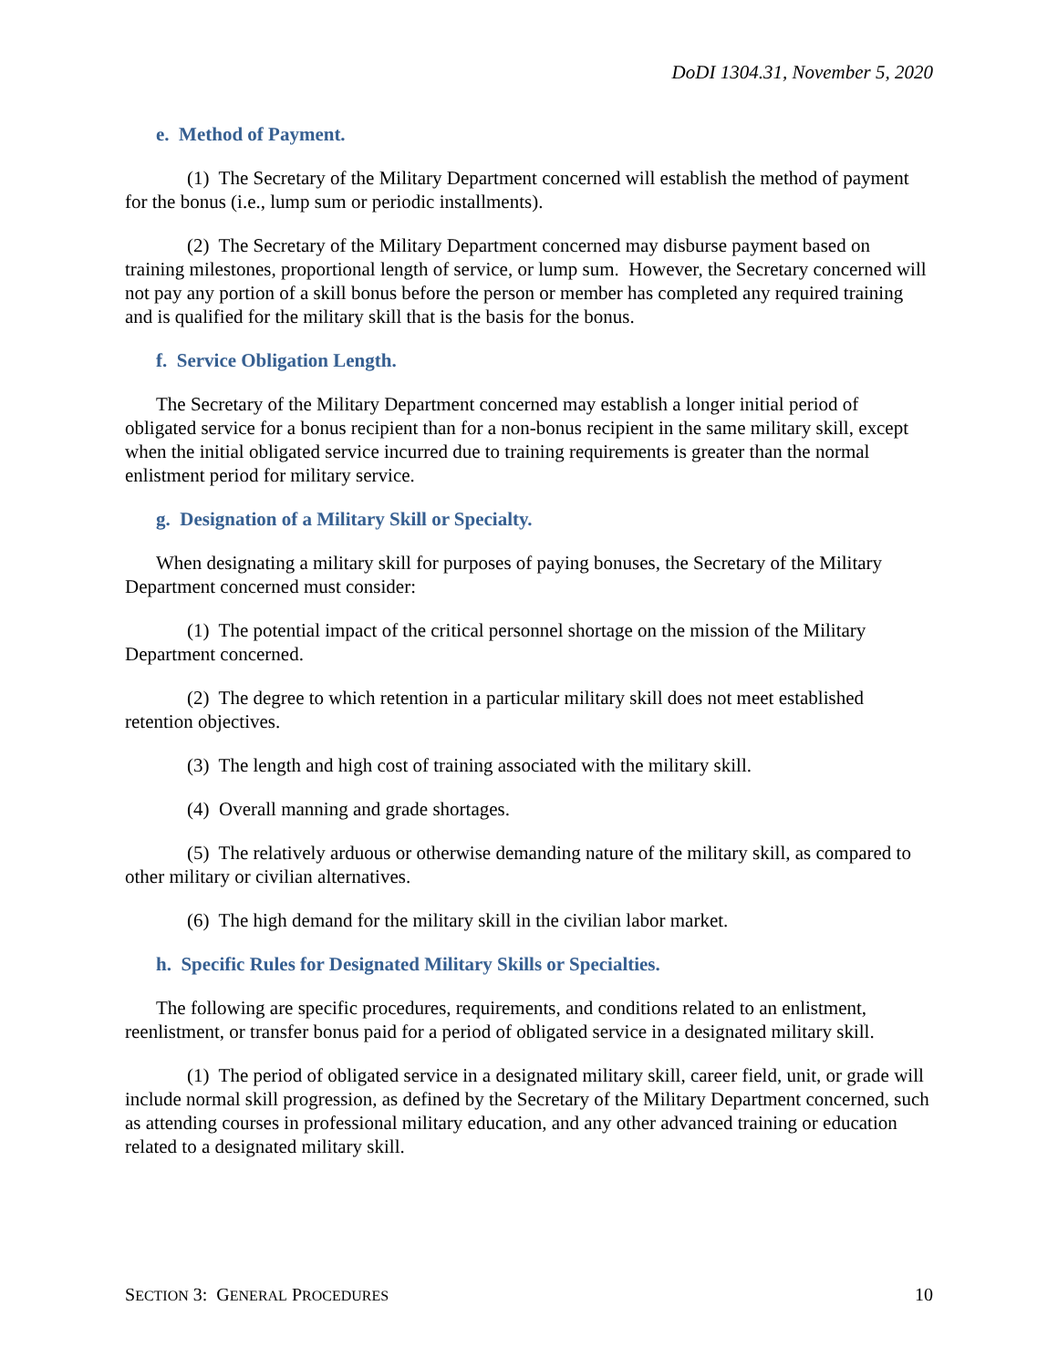DoDI 1304.31, November 5, 2020
e. Method of Payment.
(1) The Secretary of the Military Department concerned will establish the method of payment for the bonus (i.e., lump sum or periodic installments).
(2) The Secretary of the Military Department concerned may disburse payment based on training milestones, proportional length of service, or lump sum. However, the Secretary concerned will not pay any portion of a skill bonus before the person or member has completed any required training and is qualified for the military skill that is the basis for the bonus.
f. Service Obligation Length.
The Secretary of the Military Department concerned may establish a longer initial period of obligated service for a bonus recipient than for a non-bonus recipient in the same military skill, except when the initial obligated service incurred due to training requirements is greater than the normal enlistment period for military service.
g. Designation of a Military Skill or Specialty.
When designating a military skill for purposes of paying bonuses, the Secretary of the Military Department concerned must consider:
(1) The potential impact of the critical personnel shortage on the mission of the Military Department concerned.
(2) The degree to which retention in a particular military skill does not meet established retention objectives.
(3) The length and high cost of training associated with the military skill.
(4) Overall manning and grade shortages.
(5) The relatively arduous or otherwise demanding nature of the military skill, as compared to other military or civilian alternatives.
(6) The high demand for the military skill in the civilian labor market.
h. Specific Rules for Designated Military Skills or Specialties.
The following are specific procedures, requirements, and conditions related to an enlistment, reenlistment, or transfer bonus paid for a period of obligated service in a designated military skill.
(1) The period of obligated service in a designated military skill, career field, unit, or grade will include normal skill progression, as defined by the Secretary of the Military Department concerned, such as attending courses in professional military education, and any other advanced training or education related to a designated military skill.
SECTION 3: GENERAL PROCEDURES 10